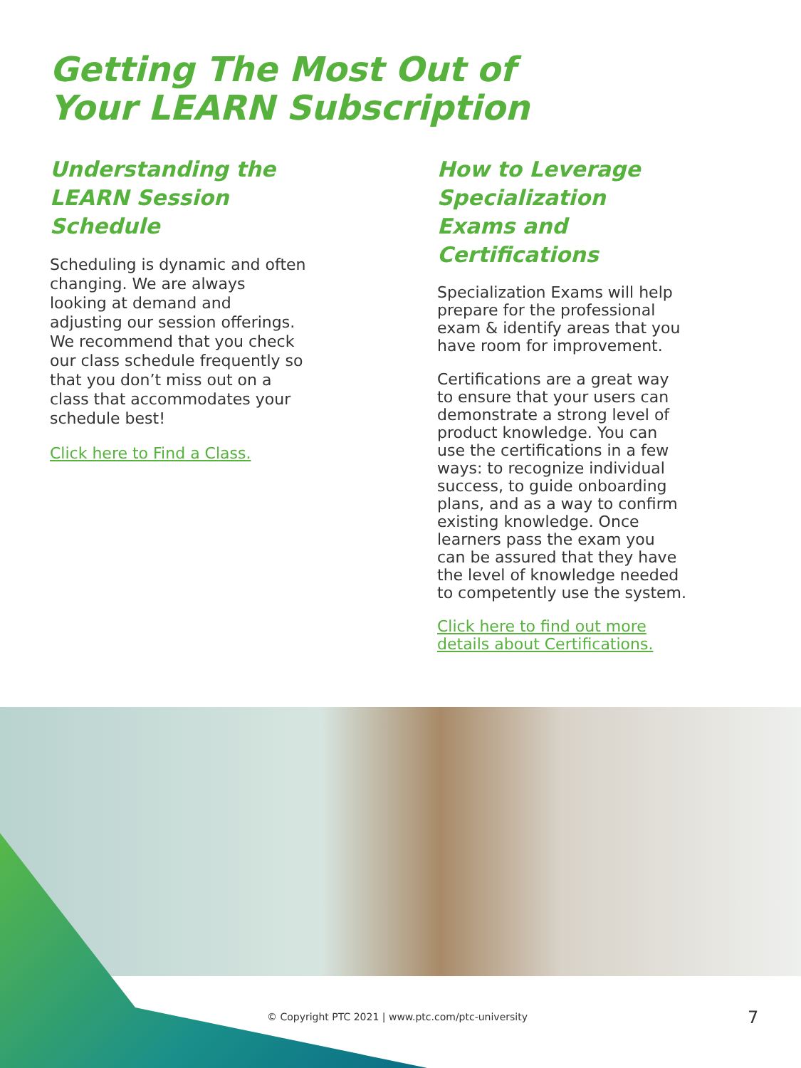Getting The Most Out of
Your LEARN Subscription
Understanding the LEARN Session Schedule
Scheduling is dynamic and often changing. We are always looking at demand and adjusting our session offerings. We recommend that you check our class schedule frequently so that you don’t miss out on a class that accommodates your schedule best!
Click here to Find a Class.
How to Leverage Specialization Exams and Certifications
Specialization Exams will help prepare for the professional exam & identify areas that you have room for improvement.
Certifications are a great way to ensure that your users can demonstrate a strong level of product knowledge. You can use the certifications in a few ways: to recognize individual success, to guide onboarding plans, and as a way to confirm existing knowledge. Once learners pass the exam you can be assured that they have the level of knowledge needed to competently use the system.
Click here to find out more details about Certifications.
© Copyright PTC 2021 | www.ptc.com/ptc-university
7